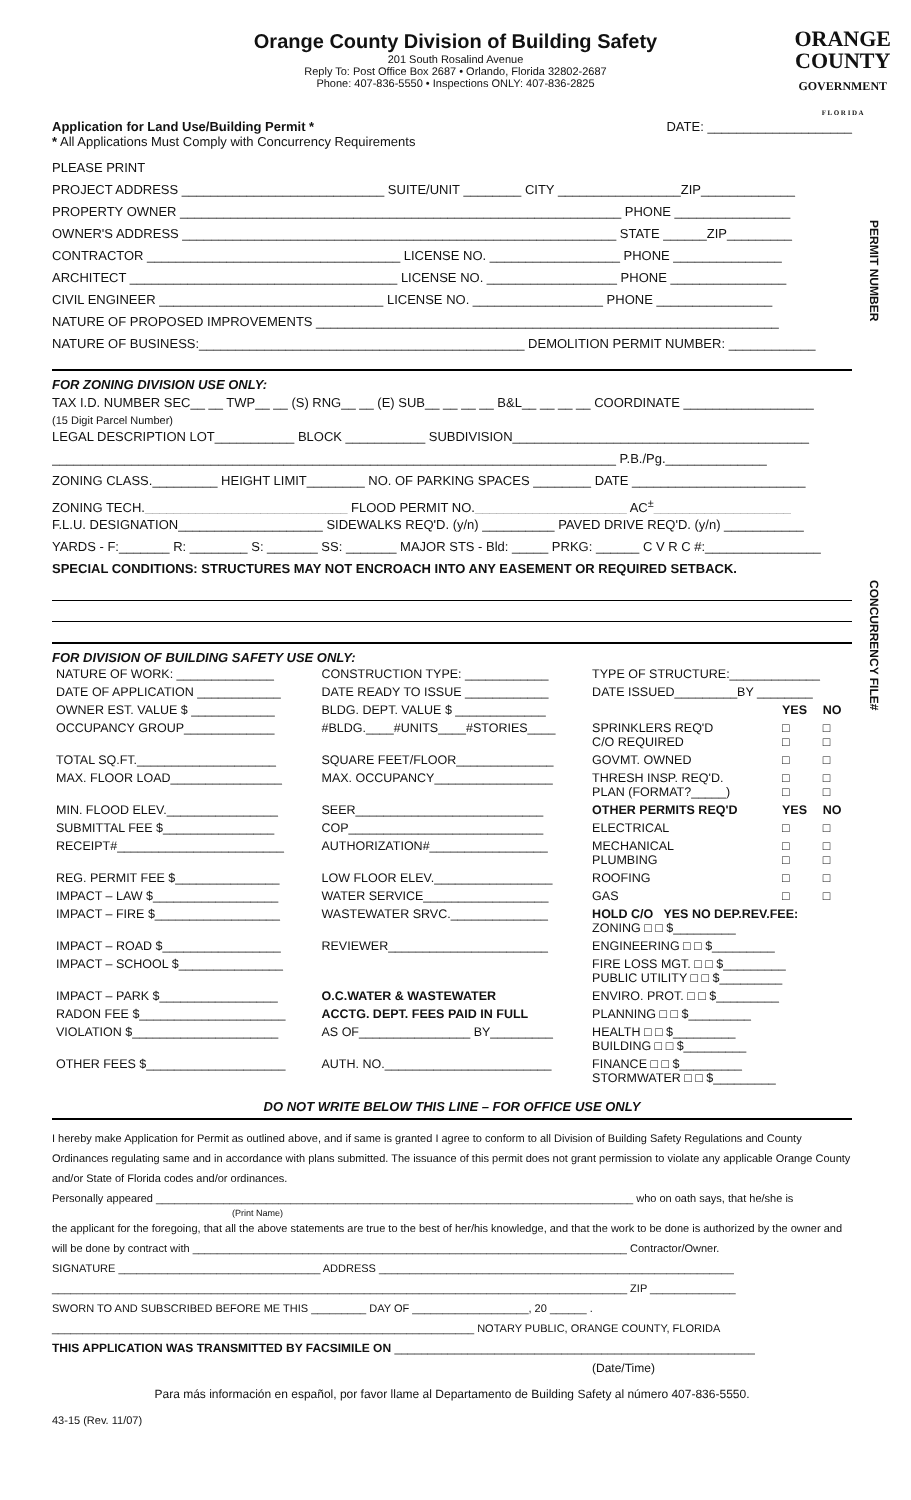ORANGE
COUNTY
GOVERNMENT
F L O R I D A
Orange County Division of Building Safety
201 South Rosalind Avenue
Reply To: Post Office Box 2687 • Orlando, Florida 32802-2687
Phone: 407-836-5550 • Inspections ONLY: 407-836-2825
Application for Land Use/Building Permit *
* All Applications Must Comply with Concurrency Requirements
DATE: ____________________
PERMIT NUMBER
CONCURRENCY FILE#
PLEASE PRINT
PROJECT ADDRESS ____________________________ SUITE/UNIT ________ CITY _________________ZIP_____________
PROPERTY OWNER _____________________________________________________________ PHONE ________________
OWNER'S ADDRESS ____________________________________________________________ STATE ______ZIP_________
CONTRACTOR ___________________________________ LICENSE NO. __________________ PHONE _______________
ARCHITECT _____________________________________ LICENSE NO. __________________ PHONE ________________
CIVIL ENGINEER _______________________________ LICENSE NO. __________________ PHONE ________________
NATURE OF PROPOSED IMPROVEMENTS ________________________________________________________________
NATURE OF BUSINESS:_____________________________________________ DEMOLITION PERMIT NUMBER: ____________
FOR ZONING DIVISION USE ONLY:
TAX I.D. NUMBER SEC__ __ TWP__ __ (S) RNG__ __ (E) SUB__ __ __ __ B&L__ __ __ __ COORDINATE __________________
(15 Digit Parcel Number)
LEGAL DESCRIPTION LOT___________ BLOCK ___________ SUBDIVISION_________________________________________
______________________________________________________________________________ P.B./Pg.______________
ZONING CLASS._________ HEIGHT LIMIT________ NO. OF PARKING SPACES ________ DATE ________________________
ZONING TECH.____________________________ FLOOD PERMIT NO._____________________ AC<sup>±</sup>___________________
F.L.U. DESIGNATION____________________ SIDEWALKS REQ'D. (y/n) __________ PAVED DRIVE REQ'D. (y/n) ___________
YARDS - F:_______ R: ________ S: _______ SS: _______ MAJOR STS - Bld: _____ PRKG: ______ C V R C #:________________
SPECIAL CONDITIONS: STRUCTURES MAY NOT ENCROACH INTO ANY EASEMENT OR REQUIRED SETBACK.
FOR DIVISION OF BUILDING SAFETY USE ONLY:
| NATURE OF WORK: ______________ | CONSTRUCTION TYPE: ____________ | TYPE OF STRUCTURE:_____________ | | |
| DATE OF APPLICATION ____________ | DATE READY TO ISSUE ____________ | DATE ISSUED_________BY ________ | | |
| OWNER EST. VALUE $ ____________ | BLDG. DEPT. VALUE $ _____________ | | YES | NO |
| OCCUPANCY GROUP_____________ | #BLDG.____#UNITS____#STORIES____ | SPRINKLERS REQ'D C/O REQUIRED | □ □ | □ □ |
| TOTAL SQ.FT.____________________ | SQUARE FEET/FLOOR______________ | GOVMT. OWNED | □ | □ |
| MAX. FLOOR LOAD________________ | MAX. OCCUPANCY_________________ | THRESH INSP. REQ'D. PLAN (FORMAT?_____) | □ □ | □ □ |
| MIN. FLOOD ELEV.________________ | SEER___________________________ | OTHER PERMITS REQ'D | YES | NO |
| SUBMITTAL FEE $________________ | COP____________________________ | ELECTRICAL | □ | □ |
| RECEIPT#________________________ | AUTHORIZATION#_________________ | MECHANICAL PLUMBING | □ □ | □ □ |
| REG. PERMIT FEE $_______________ | LOW FLOOR ELEV._________________ | ROOFING | □ | □ |
| IMPACT – LAW $__________________ | WATER SERVICE__________________ | GAS | □ | □ |
| IMPACT – FIRE $__________________ | WASTEWATER SRVC.______________ | HOLD C/O YES NO DEP.REV.FEE: ZONING □ □ $_________ | | |
| IMPACT – ROAD $_________________ | REVIEWER_______________________ | ENGINEERING □ □ $_________ | | |
| IMPACT – SCHOOL $_______________ | | FIRE LOSS MGT. □ □ $_________ PUBLIC UTILITY □ □ $_________ | | |
| IMPACT – PARK $_________________ | O.C.WATER & WASTEWATER | ENVIRO. PROT. □ □ $_________ | | |
| RADON FEE $_____________________ | ACCTG. DEPT. FEES PAID IN FULL | PLANNING □ □ $_________ | | |
| VIOLATION $_____________________ | AS OF________________ BY_________ | HEALTH □ □ $_________ BUILDING □ □ $_________ | | |
| OTHER FEES $____________________ | AUTH. NO.________________________ | FINANCE □ □ $_________ STORMWATER □ □ $_________ | | |
DO NOT WRITE BELOW THIS LINE – FOR OFFICE USE ONLY
I hereby make Application for Permit as outlined above, and if same is granted I agree to conform to all Division of Building Safety Regulations and County Ordinances regulating same and in accordance with plans submitted. The issuance of this permit does not grant permission to violate any applicable Orange County and/or State of Florida codes and/or ordinances.
Personally appeared ______________________________________________________________________________ who on oath says, that he/she is
(Print Name)
the applicant for the foregoing, that all the above statements are true to the best of her/his knowledge, and that the work to be done is authorized by the owner and will be done by contract with _______________________________________________________________________ Contractor/Owner.
SIGNATURE _________________________________ ADDRESS __________________________________________________________
______________________________________________________________________________________________ ZIP ______________
SWORN TO AND SUBSCRIBED BEFORE ME THIS _________ DAY OF ___________________, 20 ______ .
_____________________________________________________________________ NOTARY PUBLIC, ORANGE COUNTY, FLORIDA
THIS APPLICATION WAS TRANSMITTED BY FACSIMILE ON ______________________________________________________
(Date/Time)
Para más información en español, por favor llame al Departamento de Building Safety al número 407-836-5550.
43-15 (Rev. 11/07)